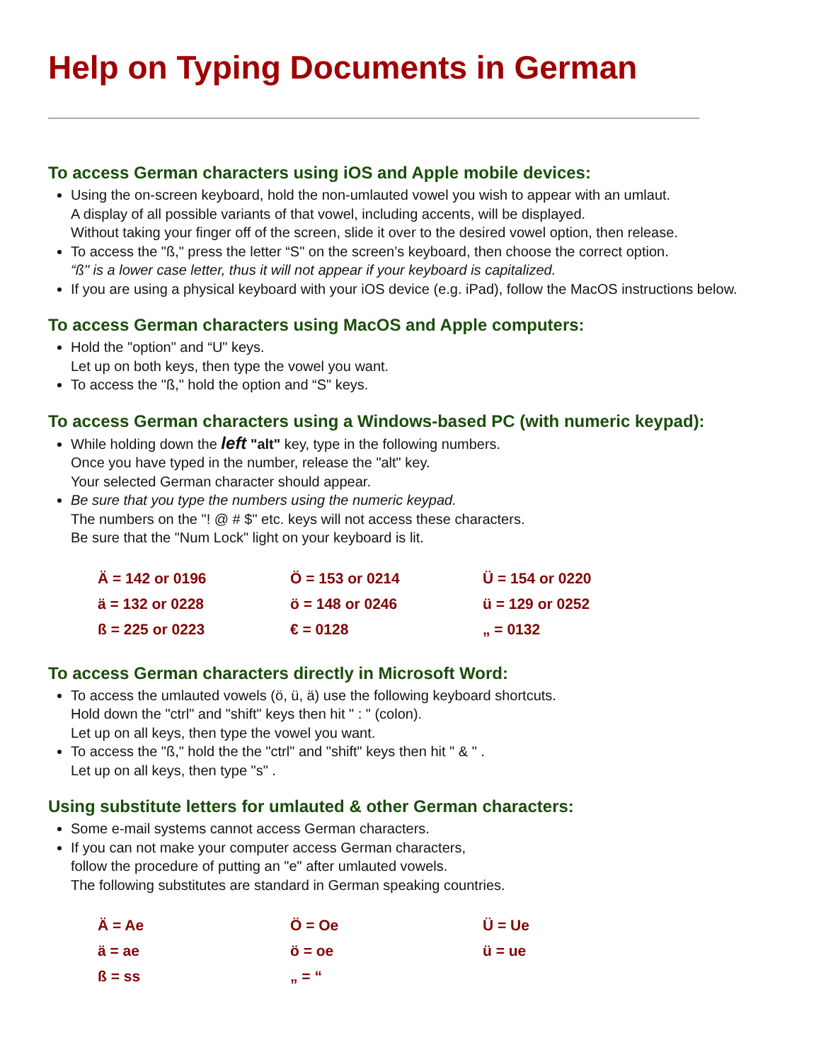Help on Typing Documents in German
To access German characters using iOS and Apple mobile devices:
Using the on-screen keyboard, hold the non-umlauted vowel you wish to appear with an umlaut.
A display of all possible variants of that vowel, including accents, will be displayed.
Without taking your finger off of the screen, slide it over to the desired vowel option, then release.
To access the "ß," press the letter “S" on the screen’s keyboard, then choose the correct option.
“ß" is a lower case letter, thus it will not appear if your keyboard is capitalized.
If you are using a physical keyboard with your iOS device (e.g. iPad), follow the MacOS instructions below.
To access German characters using MacOS and Apple computers:
Hold the "option" and “U" keys.
Let up on both keys, then type the vowel you want.
To access the "ß," hold the option and “S" keys.
To access German characters using a Windows-based PC (with numeric keypad):
While holding down the left "alt" key, type in the following numbers.
Once you have typed in the number, release the "alt" key.
Your selected German character should appear.
Be sure that you type the numbers using the numeric keypad.
The numbers on the "! @ # $" etc. keys will not access these characters.
Be sure that the "Num Lock" light on your keyboard is lit.
| Ä = 142 or 0196 | Ö = 153 or 0214 | Ü = 154 or 0220 |
| ä = 132 or 0228 | ö = 148 or 0246 | ü = 129 or 0252 |
| ß = 225 or 0223 | € = 0128 | „ = 0132 |
To access German characters directly in Microsoft Word:
To access the umlauted vowels (ö, ü, ä) use the following keyboard shortcuts.
Hold down the "ctrl" and "shift" keys then hit " : " (colon).
Let up on all keys, then type the vowel you want.
To access the "ß," hold the the "ctrl" and "shift" keys then hit " & " .
Let up on all keys, then type "s" .
Using substitute letters for umlauted & other German characters:
Some e-mail systems cannot access German characters.
If you can not make your computer access German characters,
follow the procedure of putting an "e" after umlauted vowels.
The following substitutes are standard in German speaking countries.
| Ä = Ae | Ö = Oe | Ü = Ue |
| ä = ae | ö = oe | ü = ue |
| ß = ss | „ = “ | |